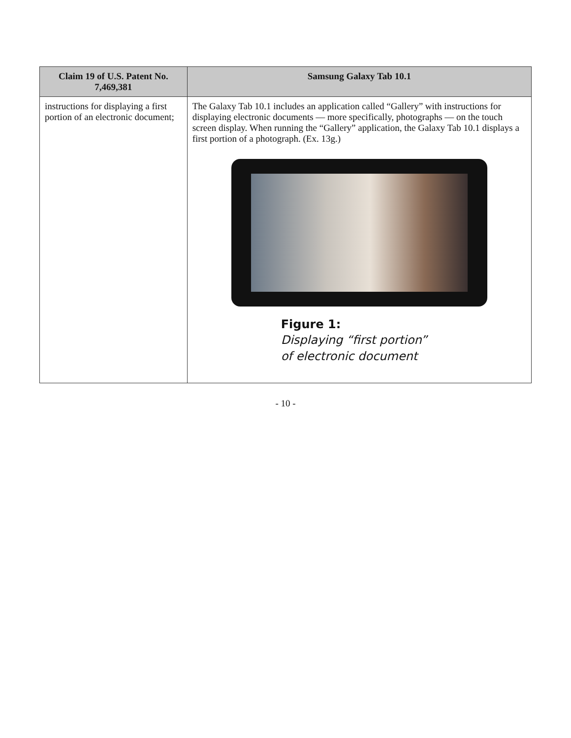| Claim 19 of U.S. Patent No. 7,469,381 | Samsung Galaxy Tab 10.1 |
| --- | --- |
| instructions for displaying a first portion of an electronic document; | The Galaxy Tab 10.1 includes an application called “Gallery” with instructions for displaying electronic documents — more specifically, photographs — on the touch screen display. When running the “Gallery” application, the Galaxy Tab 10.1 displays a first portion of a photograph. (Ex. 13g.) Figure 1: Displaying “first portion” of electronic document |
- 10 -